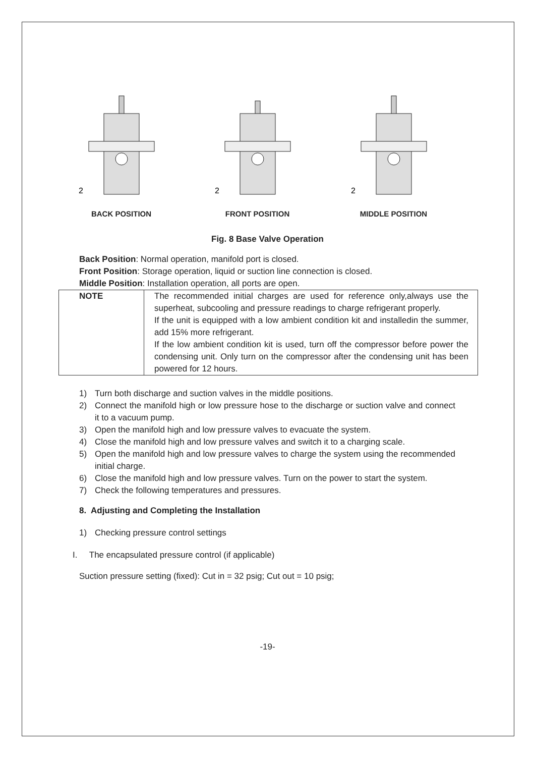2
BACK POSITION
2
FRONT POSITION
2
MIDDLE POSITION
Fig. 8 Base Valve Operation
Back Position: Normal operation, manifold port is closed.
Front Position: Storage operation, liquid or suction line connection is closed.
Middle Position: Installation operation, all ports are open.
| NOTE | The recommended initial charges are used for reference only,always use the superheat, subcooling and pressure readings to charge refrigerant properly. If the unit is equipped with a low ambient condition kit and installedin the summer, add 15% more refrigerant. If the low ambient condition kit is used, turn off the compressor before power the condensing unit. Only turn on the compressor after the condensing unit has been powered for 12 hours. |
1) Turn both discharge and suction valves in the middle positions.
2) Connect the manifold high or low pressure hose to the discharge or suction valve and connect it to a vacuum pump.
3) Open the manifold high and low pressure valves to evacuate the system.
4) Close the manifold high and low pressure valves and switch it to a charging scale.
5) Open the manifold high and low pressure valves to charge the system using the recommended initial charge.
6) Close the manifold high and low pressure valves. Turn on the power to start the system.
7) Check the following temperatures and pressures.
8. Adjusting and Completing the Installation
1) Checking pressure control settings
I. The encapsulated pressure control (if applicable)
Suction pressure setting (fixed): Cut in = 32 psig; Cut out = 10 psig;
-19-